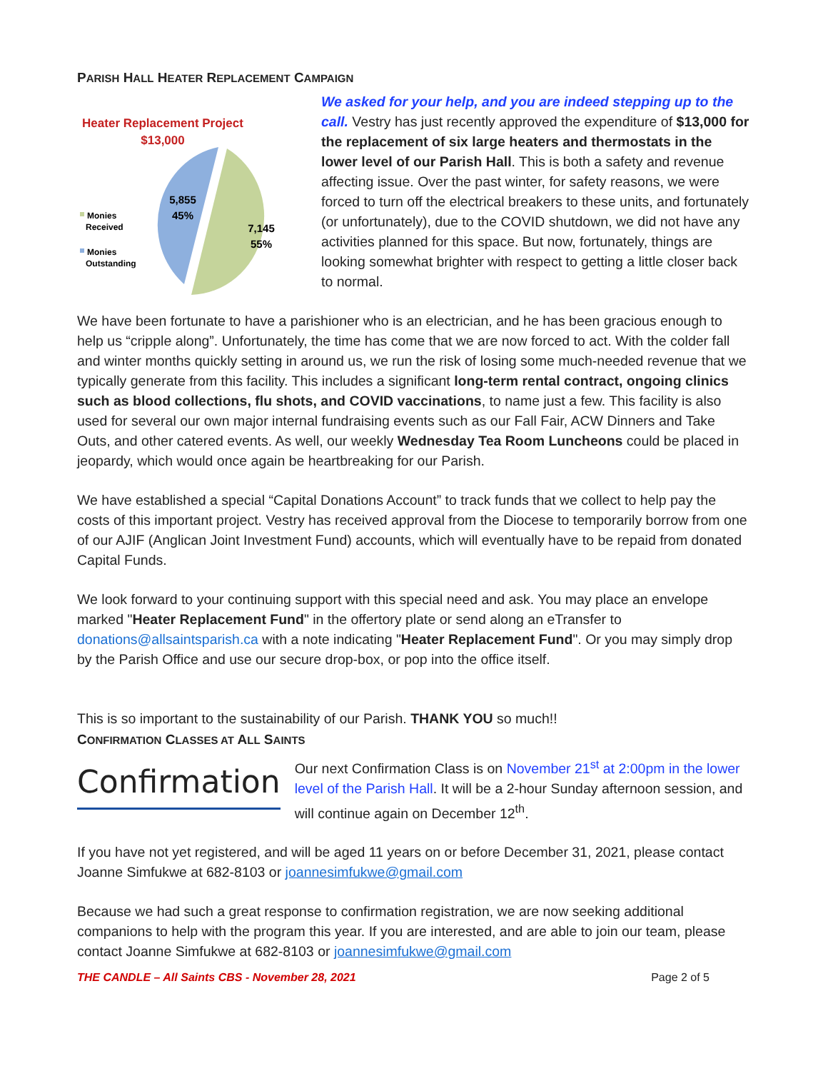PARISH HALL HEATER REPLACEMENT CAMPAIGN
Heater Replacement Project
$13,000
5,855
45%
7,145
55%
Monies
Received
Monies
Outstanding
We asked for your help, and you are indeed stepping up to the call. Vestry has just recently approved the expenditure of $13,000 for the replacement of six large heaters and thermostats in the lower level of our Parish Hall. This is both a safety and revenue affecting issue. Over the past winter, for safety reasons, we were forced to turn off the electrical breakers to these units, and fortunately (or unfortunately), due to the COVID shutdown, we did not have any activities planned for this space. But now, fortunately, things are looking somewhat brighter with respect to getting a little closer back to normal.
We have been fortunate to have a parishioner who is an electrician, and he has been gracious enough to help us “cripple along”. Unfortunately, the time has come that we are now forced to act. With the colder fall and winter months quickly setting in around us, we run the risk of losing some much-needed revenue that we typically generate from this facility. This includes a significant long-term rental contract, ongoing clinics such as blood collections, flu shots, and COVID vaccinations, to name just a few. This facility is also used for several our own major internal fundraising events such as our Fall Fair, ACW Dinners and Take Outs, and other catered events. As well, our weekly Wednesday Tea Room Luncheons could be placed in jeopardy, which would once again be heartbreaking for our Parish.
We have established a special “Capital Donations Account” to track funds that we collect to help pay the costs of this important project. Vestry has received approval from the Diocese to temporarily borrow from one of our AJIF (Anglican Joint Investment Fund) accounts, which will eventually have to be repaid from donated Capital Funds.
We look forward to your continuing support with this special need and ask. You may place an envelope marked "Heater Replacement Fund" in the offertory plate or send along an eTransfer to donations@allsaintsparish.ca with a note indicating "Heater Replacement Fund". Or you may simply drop by the Parish Office and use our secure drop-box, or pop into the office itself.
This is so important to the sustainability of our Parish. THANK YOU so much!!
CONFIRMATION CLASSES AT ALL SAINTS
Confirmation
Our next Confirmation Class is on November 21<sup>st</sup> at 2:00pm in the lower level of the Parish Hall. It will be a 2-hour Sunday afternoon session, and will continue again on December 12<sup>th</sup>.
If you have not yet registered, and will be aged 11 years on or before December 31, 2021, please contact Joanne Simfukwe at 682-8103 or joannesimfukwe@gmail.com
Because we had such a great response to confirmation registration, we are now seeking additional companions to help with the program this year. If you are interested, and are able to join our team, please contact Joanne Simfukwe at 682-8103 or joannesimfukwe@gmail.com
THE CANDLE – All Saints CBS - November 28, 2021 Page 2 of 5